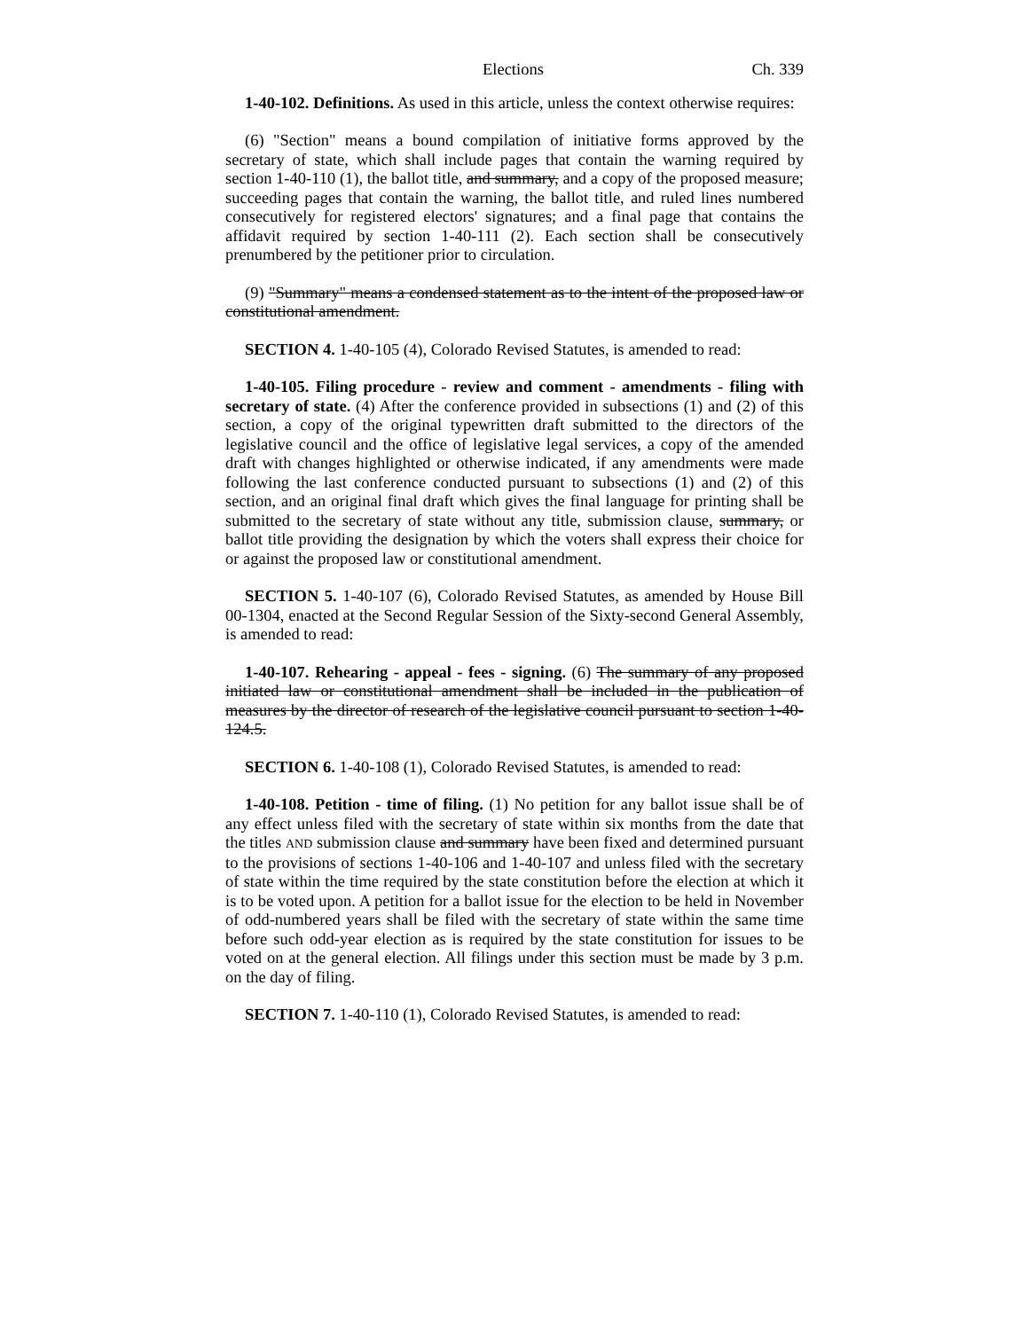Elections Ch. 339
1-40-102. Definitions. As used in this article, unless the context otherwise requires:
(6) "Section" means a bound compilation of initiative forms approved by the secretary of state, which shall include pages that contain the warning required by section 1-40-110 (1), the ballot title, and summary, and a copy of the proposed measure; succeeding pages that contain the warning, the ballot title, and ruled lines numbered consecutively for registered electors' signatures; and a final page that contains the affidavit required by section 1-40-111 (2). Each section shall be consecutively prenumbered by the petitioner prior to circulation.
(9) "Summary" means a condensed statement as to the intent of the proposed law or constitutional amendment.
SECTION 4. 1-40-105 (4), Colorado Revised Statutes, is amended to read:
1-40-105. Filing procedure - review and comment - amendments - filing with secretary of state. (4) After the conference provided in subsections (1) and (2) of this section, a copy of the original typewritten draft submitted to the directors of the legislative council and the office of legislative legal services, a copy of the amended draft with changes highlighted or otherwise indicated, if any amendments were made following the last conference conducted pursuant to subsections (1) and (2) of this section, and an original final draft which gives the final language for printing shall be submitted to the secretary of state without any title, submission clause, summary, or ballot title providing the designation by which the voters shall express their choice for or against the proposed law or constitutional amendment.
SECTION 5. 1-40-107 (6), Colorado Revised Statutes, as amended by House Bill 00-1304, enacted at the Second Regular Session of the Sixty-second General Assembly, is amended to read:
1-40-107. Rehearing - appeal - fees - signing. (6) The summary of any proposed initiated law or constitutional amendment shall be included in the publication of measures by the director of research of the legislative council pursuant to section 1-40-124.5.
SECTION 6. 1-40-108 (1), Colorado Revised Statutes, is amended to read:
1-40-108. Petition - time of filing. (1) No petition for any ballot issue shall be of any effect unless filed with the secretary of state within six months from the date that the titles AND submission clause and summary have been fixed and determined pursuant to the provisions of sections 1-40-106 and 1-40-107 and unless filed with the secretary of state within the time required by the state constitution before the election at which it is to be voted upon. A petition for a ballot issue for the election to be held in November of odd-numbered years shall be filed with the secretary of state within the same time before such odd-year election as is required by the state constitution for issues to be voted on at the general election. All filings under this section must be made by 3 p.m. on the day of filing.
SECTION 7. 1-40-110 (1), Colorado Revised Statutes, is amended to read: